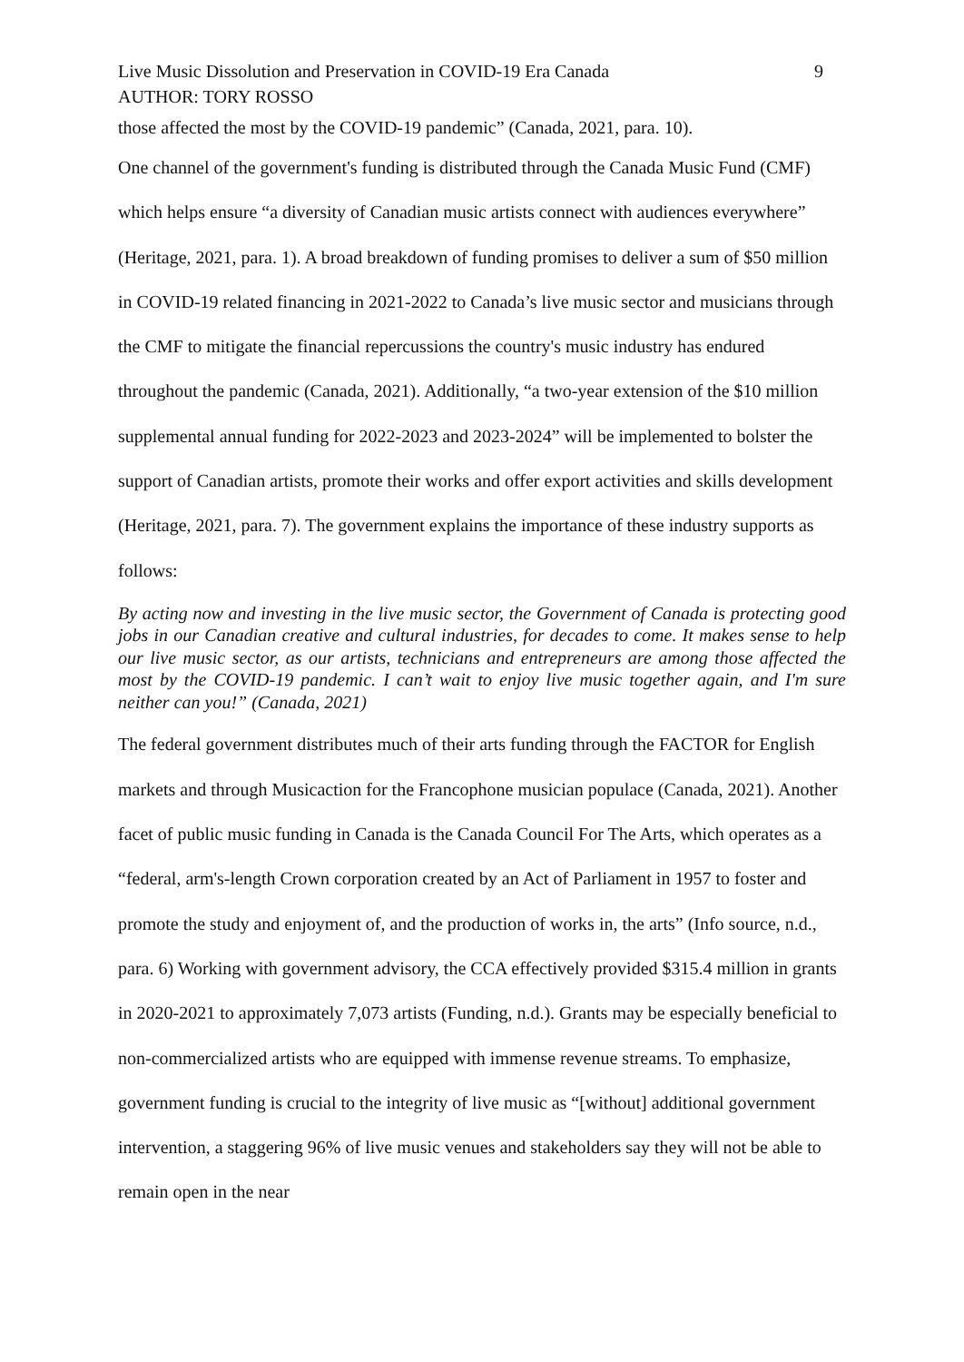Live Music Dissolution and Preservation in COVID-19 Era Canada 9
AUTHOR: TORY ROSSO
those affected the most by the COVID-19 pandemic” (Canada, 2021, para. 10).
One channel of the government's funding is distributed through the Canada Music Fund (CMF) which helps ensure “a diversity of Canadian music artists connect with audiences everywhere” (Heritage, 2021, para. 1). A broad breakdown of funding promises to deliver a sum of $50 million in COVID-19 related financing in 2021-2022 to Canada’s live music sector and musicians through the CMF to mitigate the financial repercussions the country's music industry has endured throughout the pandemic (Canada, 2021). Additionally, “a two-year extension of the $10 million supplemental annual funding for 2022-2023 and 2023-2024” will be implemented to bolster the support of Canadian artists, promote their works and offer export activities and skills development (Heritage, 2021, para. 7). The government explains the importance of these industry supports as follows:
By acting now and investing in the live music sector, the Government of Canada is protecting good jobs in our Canadian creative and cultural industries, for decades to come. It makes sense to help our live music sector, as our artists, technicians and entrepreneurs are among those affected the most by the COVID-19 pandemic. I can’t wait to enjoy live music together again, and I'm sure neither can you!” (Canada, 2021)
The federal government distributes much of their arts funding through the FACTOR for English markets and through Musicaction for the Francophone musician populace (Canada, 2021). Another facet of public music funding in Canada is the Canada Council For The Arts, which operates as a “federal, arm's-length Crown corporation created by an Act of Parliament in 1957 to foster and promote the study and enjoyment of, and the production of works in, the arts” (Info source, n.d., para. 6) Working with government advisory, the CCA effectively provided $315.4 million in grants in 2020-2021 to approximately 7,073 artists (Funding, n.d.). Grants may be especially beneficial to non-commercialized artists who are equipped with immense revenue streams. To emphasize, government funding is crucial to the integrity of live music as “[without] additional government intervention, a staggering 96% of live music venues and stakeholders say they will not be able to remain open in the near